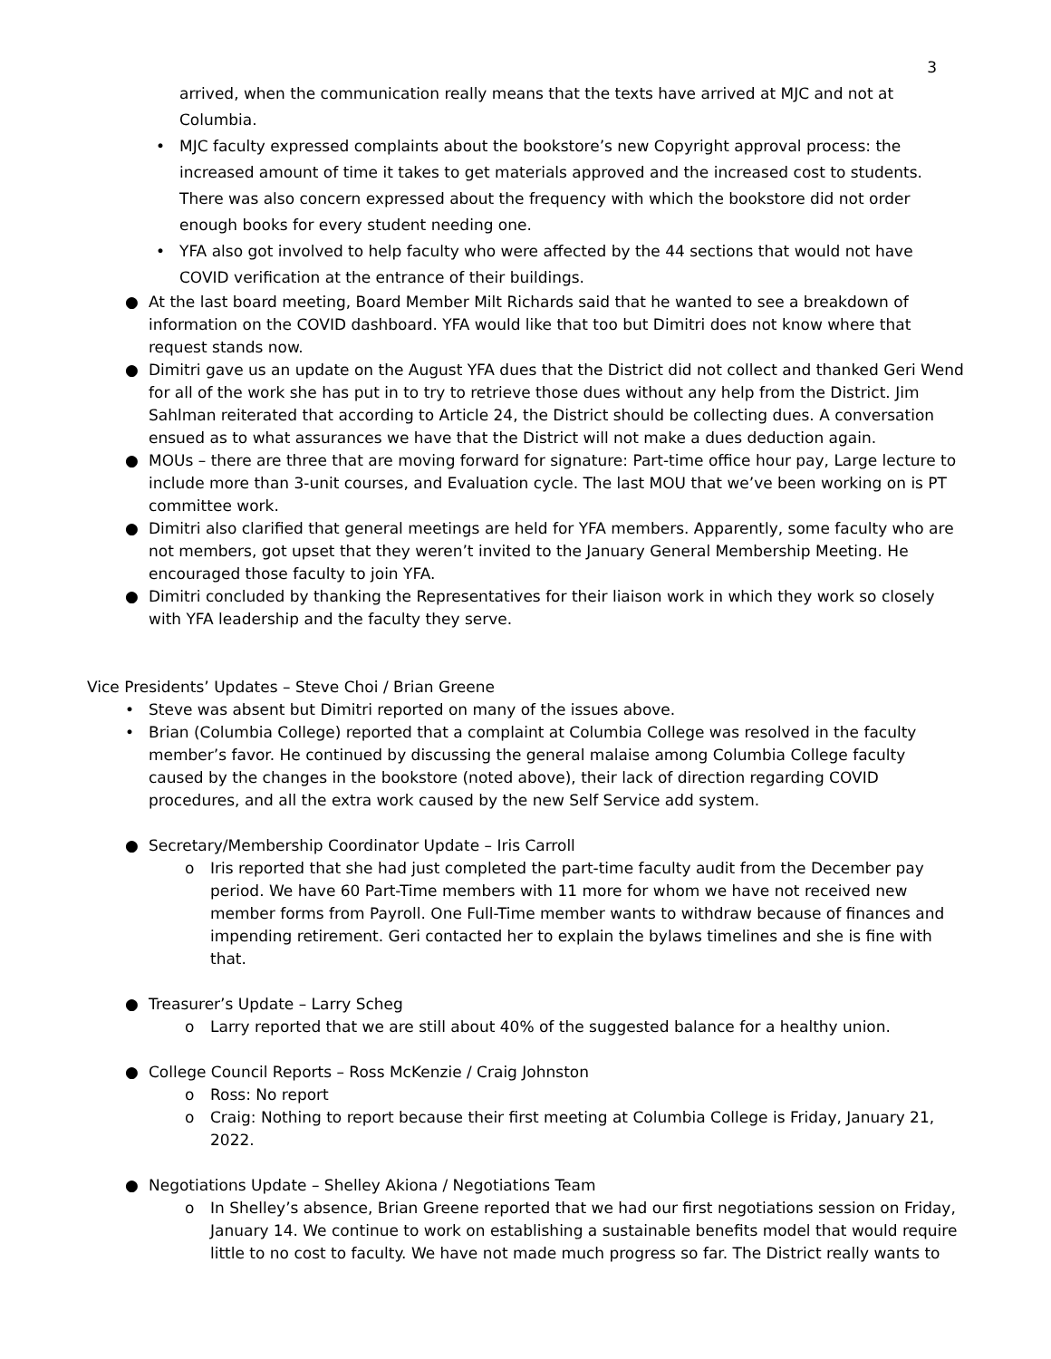3
arrived, when the communication really means that the texts have arrived at MJC and not at Columbia.
• MJC faculty expressed complaints about the bookstore’s new Copyright approval process: the increased amount of time it takes to get materials approved and the increased cost to students. There was also concern expressed about the frequency with which the bookstore did not order enough books for every student needing one.
• YFA also got involved to help faculty who were affected by the 44 sections that would not have COVID verification at the entrance of their buildings.
● At the last board meeting, Board Member Milt Richards said that he wanted to see a breakdown of information on the COVID dashboard. YFA would like that too but Dimitri does not know where that request stands now.
● Dimitri gave us an update on the August YFA dues that the District did not collect and thanked Geri Wend for all of the work she has put in to try to retrieve those dues without any help from the District. Jim Sahlman reiterated that according to Article 24, the District should be collecting dues. A conversation ensued as to what assurances we have that the District will not make a dues deduction again.
● MOUs – there are three that are moving forward for signature: Part-time office hour pay, Large lecture to include more than 3-unit courses, and Evaluation cycle. The last MOU that we’ve been working on is PT committee work.
● Dimitri also clarified that general meetings are held for YFA members. Apparently, some faculty who are not members, got upset that they weren’t invited to the January General Membership Meeting. He encouraged those faculty to join YFA.
● Dimitri concluded by thanking the Representatives for their liaison work in which they work so closely with YFA leadership and the faculty they serve.
Vice Presidents’ Updates – Steve Choi / Brian Greene
• Steve was absent but Dimitri reported on many of the issues above.
• Brian (Columbia College) reported that a complaint at Columbia College was resolved in the faculty member’s favor. He continued by discussing the general malaise among Columbia College faculty caused by the changes in the bookstore (noted above), their lack of direction regarding COVID procedures, and all the extra work caused by the new Self Service add system.
● Secretary/Membership Coordinator Update – Iris Carroll
o Iris reported that she had just completed the part-time faculty audit from the December pay period. We have 60 Part-Time members with 11 more for whom we have not received new member forms from Payroll. One Full-Time member wants to withdraw because of finances and impending retirement. Geri contacted her to explain the bylaws timelines and she is fine with that.
● Treasurer’s Update – Larry Scheg
o Larry reported that we are still about 40% of the suggested balance for a healthy union.
● College Council Reports – Ross McKenzie / Craig Johnston
o Ross: No report
o Craig: Nothing to report because their first meeting at Columbia College is Friday, January 21, 2022.
● Negotiations Update – Shelley Akiona / Negotiations Team
o In Shelley’s absence, Brian Greene reported that we had our first negotiations session on Friday, January 14. We continue to work on establishing a sustainable benefits model that would require little to no cost to faculty. We have not made much progress so far. The District really wants to